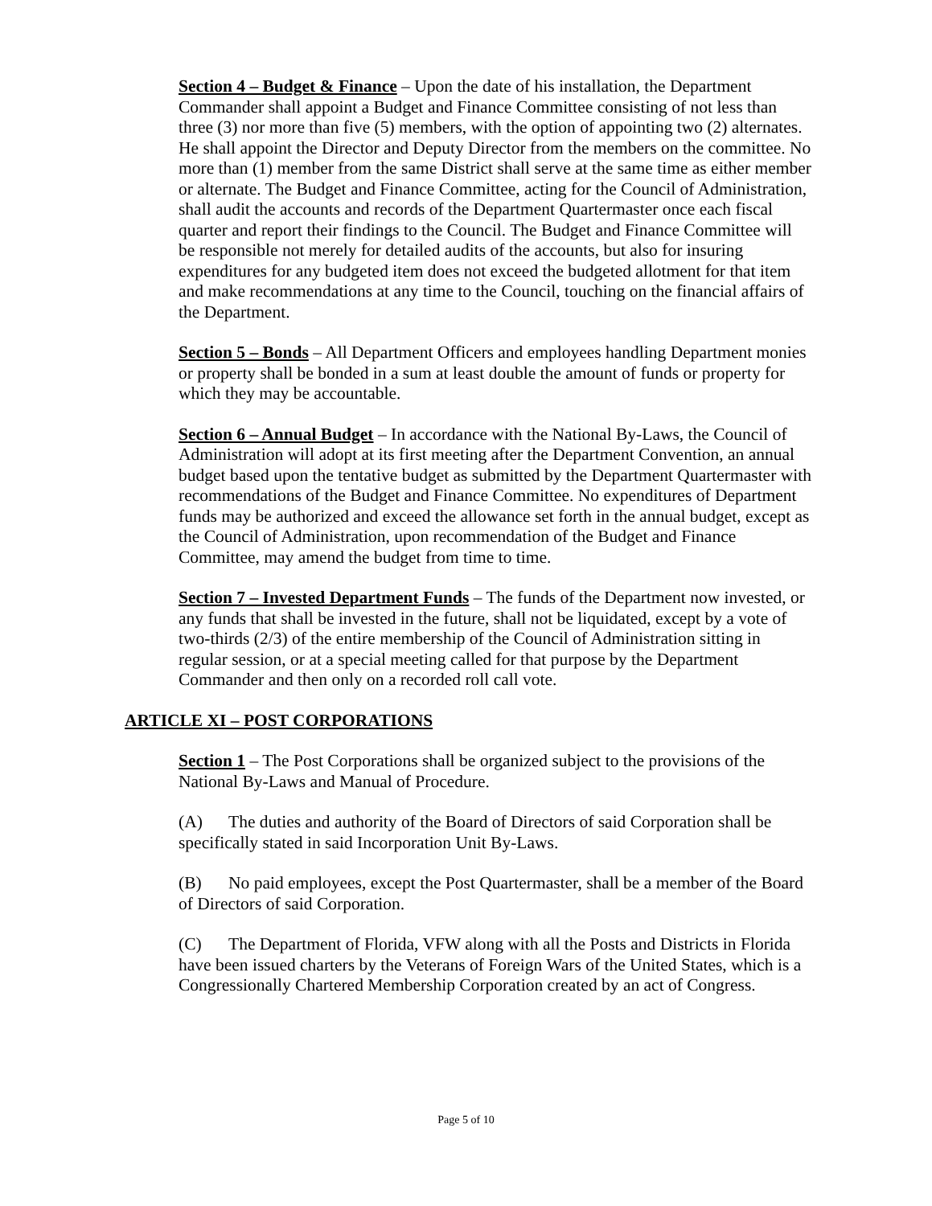Section 4 – Budget & Finance – Upon the date of his installation, the Department Commander shall appoint a Budget and Finance Committee consisting of not less than three (3) nor more than five (5) members, with the option of appointing two (2) alternates. He shall appoint the Director and Deputy Director from the members on the committee. No more than (1) member from the same District shall serve at the same time as either member or alternate. The Budget and Finance Committee, acting for the Council of Administration, shall audit the accounts and records of the Department Quartermaster once each fiscal quarter and report their findings to the Council. The Budget and Finance Committee will be responsible not merely for detailed audits of the accounts, but also for insuring expenditures for any budgeted item does not exceed the budgeted allotment for that item and make recommendations at any time to the Council, touching on the financial affairs of the Department.
Section 5 – Bonds – All Department Officers and employees handling Department monies or property shall be bonded in a sum at least double the amount of funds or property for which they may be accountable.
Section 6 – Annual Budget – In accordance with the National By-Laws, the Council of Administration will adopt at its first meeting after the Department Convention, an annual budget based upon the tentative budget as submitted by the Department Quartermaster with recommendations of the Budget and Finance Committee. No expenditures of Department funds may be authorized and exceed the allowance set forth in the annual budget, except as the Council of Administration, upon recommendation of the Budget and Finance Committee, may amend the budget from time to time.
Section 7 – Invested Department Funds – The funds of the Department now invested, or any funds that shall be invested in the future, shall not be liquidated, except by a vote of two-thirds (2/3) of the entire membership of the Council of Administration sitting in regular session, or at a special meeting called for that purpose by the Department Commander and then only on a recorded roll call vote.
ARTICLE XI – POST CORPORATIONS
Section 1 – The Post Corporations shall be organized subject to the provisions of the National By-Laws and Manual of Procedure.
(A) The duties and authority of the Board of Directors of said Corporation shall be specifically stated in said Incorporation Unit By-Laws.
(B) No paid employees, except the Post Quartermaster, shall be a member of the Board of Directors of said Corporation.
(C) The Department of Florida, VFW along with all the Posts and Districts in Florida have been issued charters by the Veterans of Foreign Wars of the United States, which is a Congressionally Chartered Membership Corporation created by an act of Congress.
Page 5 of 10